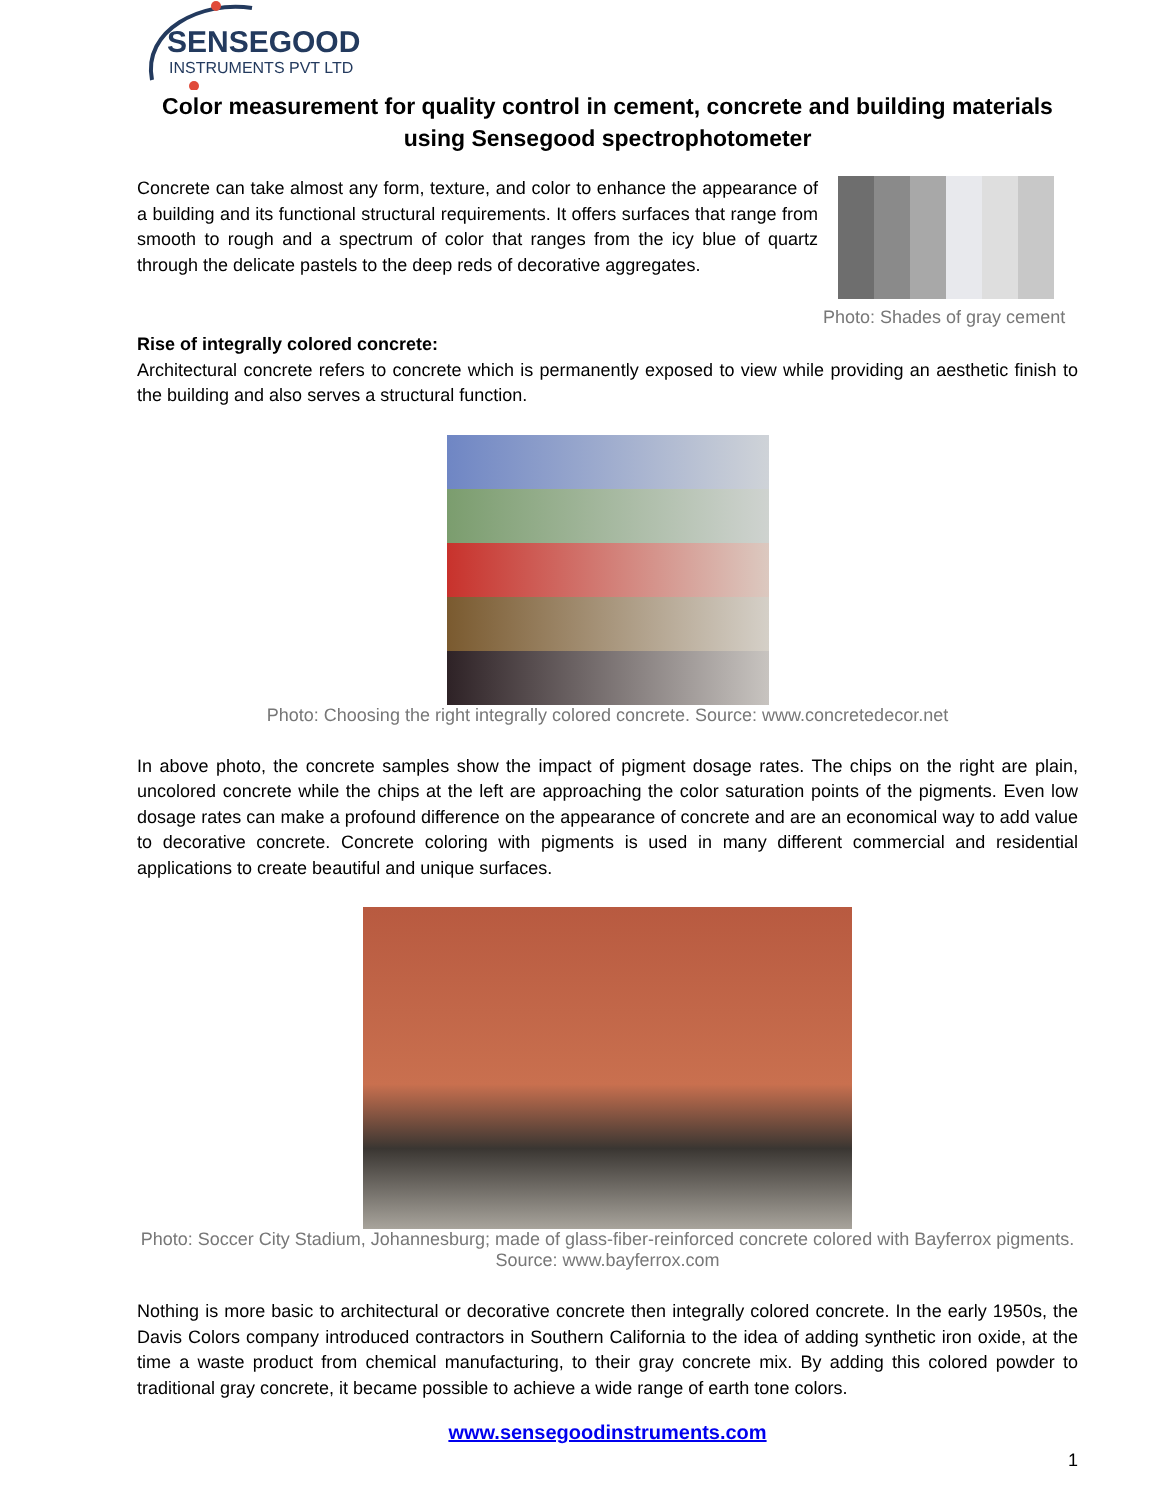SENSEGOOD
INSTRUMENTS PVT LTD
Color measurement for quality control in cement, concrete and building materials using Sensegood spectrophotometer
Concrete can take almost any form, texture, and color to enhance the appearance of a building and its functional structural requirements. It offers surfaces that range from smooth to rough and a spectrum of color that ranges from the icy blue of quartz through the delicate pastels to the deep reds of decorative aggregates.
Photo: Shades of gray cement
Rise of integrally colored concrete:
Architectural concrete refers to concrete which is permanently exposed to view while providing an aesthetic finish to the building and also serves a structural function.
Photo: Choosing the right integrally colored concrete. Source: www.concretedecor.net
In above photo, the concrete samples show the impact of pigment dosage rates. The chips on the right are plain, uncolored concrete while the chips at the left are approaching the color saturation points of the pigments. Even low dosage rates can make a profound difference on the appearance of concrete and are an economical way to add value to decorative concrete. Concrete coloring with pigments is used in many different commercial and residential applications to create beautiful and unique surfaces.
Photo: Soccer City Stadium, Johannesburg; made of glass-fiber-reinforced concrete colored with Bayferrox pigments. Source: www.bayferrox.com
Nothing is more basic to architectural or decorative concrete then integrally colored concrete. In the early 1950s, the Davis Colors company introduced contractors in Southern California to the idea of adding synthetic iron oxide, at the time a waste product from chemical manufacturing, to their gray concrete mix. By adding this colored powder to traditional gray concrete, it became possible to achieve a wide range of earth tone colors.
www.sensegoodinstruments.com
1